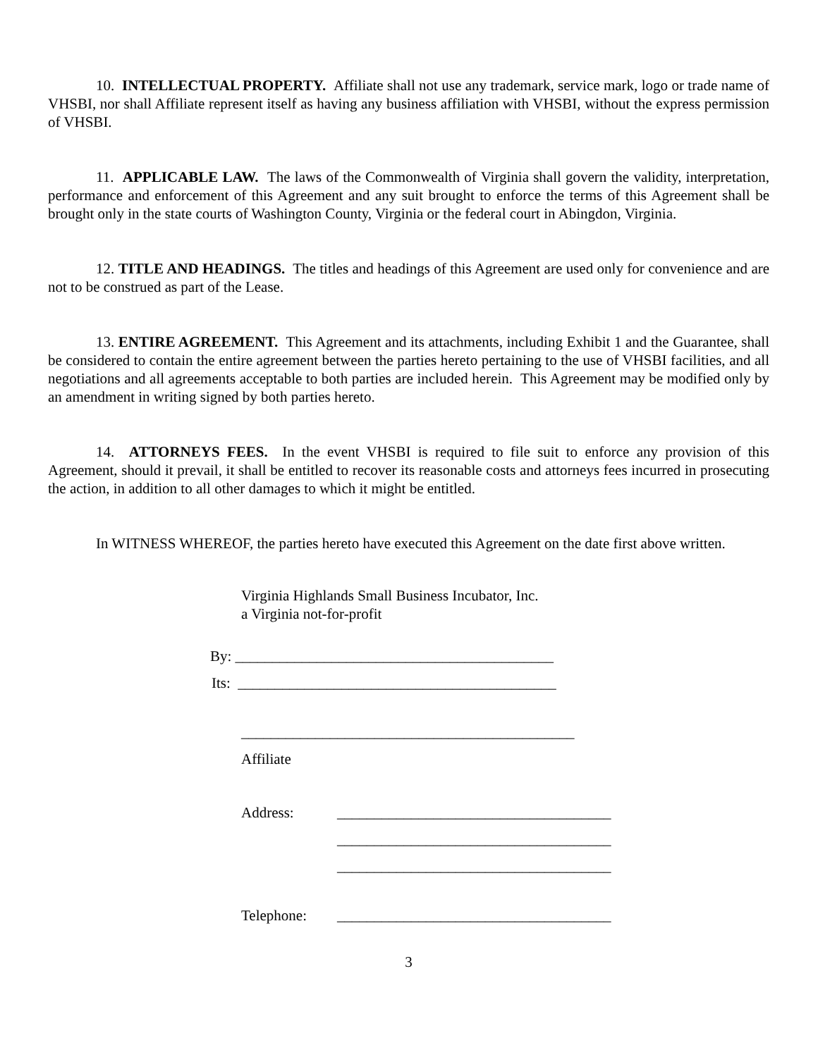10. INTELLECTUAL PROPERTY. Affiliate shall not use any trademark, service mark, logo or trade name of VHSBI, nor shall Affiliate represent itself as having any business affiliation with VHSBI, without the express permission of VHSBI.
11. APPLICABLE LAW. The laws of the Commonwealth of Virginia shall govern the validity, interpretation, performance and enforcement of this Agreement and any suit brought to enforce the terms of this Agreement shall be brought only in the state courts of Washington County, Virginia or the federal court in Abingdon, Virginia.
12. TITLE AND HEADINGS. The titles and headings of this Agreement are used only for convenience and are not to be construed as part of the Lease.
13. ENTIRE AGREEMENT. This Agreement and its attachments, including Exhibit 1 and the Guarantee, shall be considered to contain the entire agreement between the parties hereto pertaining to the use of VHSBI facilities, and all negotiations and all agreements acceptable to both parties are included herein. This Agreement may be modified only by an amendment in writing signed by both parties hereto.
14. ATTORNEYS FEES. In the event VHSBI is required to file suit to enforce any provision of this Agreement, should it prevail, it shall be entitled to recover its reasonable costs and attorneys fees incurred in prosecuting the action, in addition to all other damages to which it might be entitled.
In WITNESS WHEREOF, the parties hereto have executed this Agreement on the date first above written.
Virginia Highlands Small Business Incubator, Inc.
a Virginia not-for-profit
By: ___________________________________________
Its: ___________________________________________
_____________________________________________
Affiliate
Address: _____________________________________
_____________________________________
_____________________________________
Telephone: _____________________________________
3